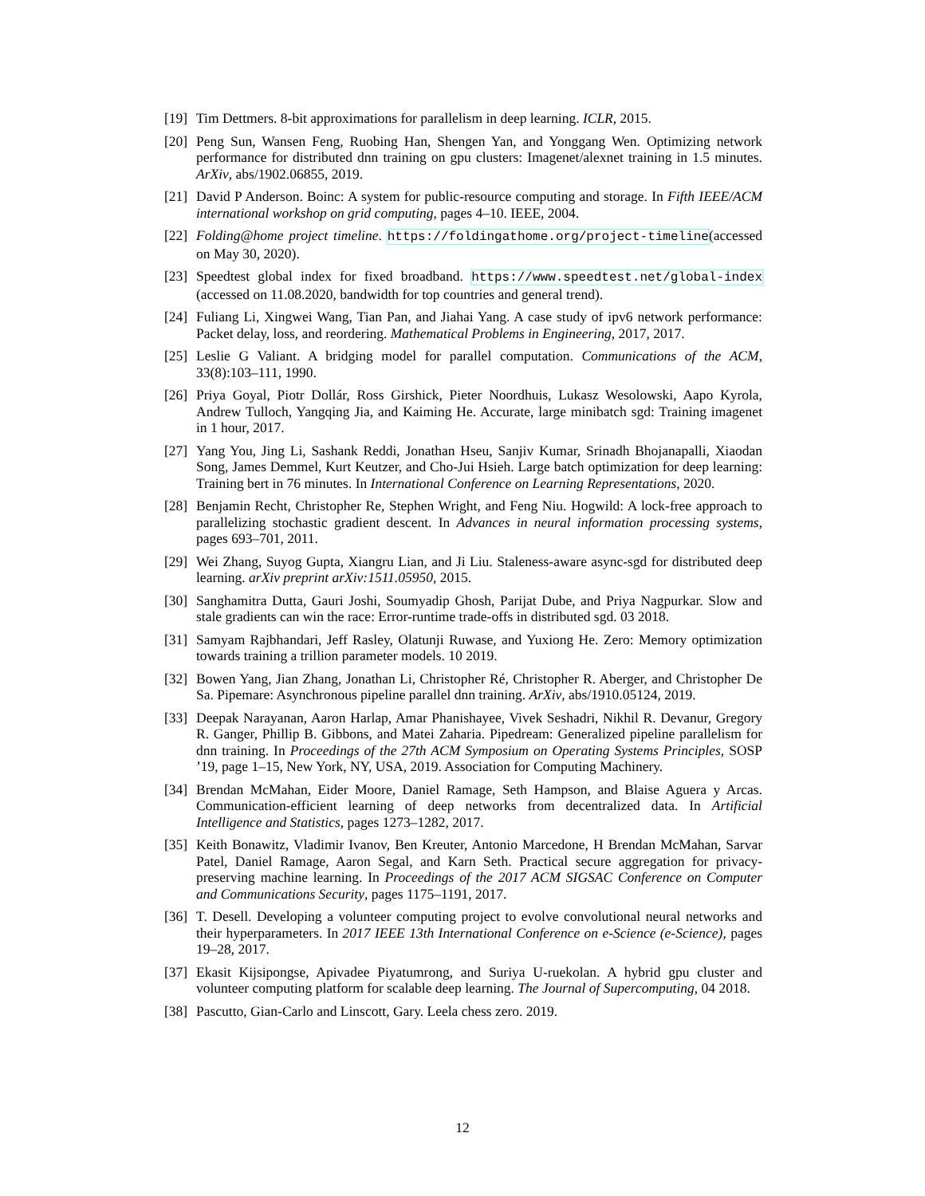[19]
Tim Dettmers. 8-bit approximations for parallelism in deep learning. ICLR, 2015.
[20]
Peng Sun, Wansen Feng, Ruobing Han, Shengen Yan, and Yonggang Wen. Optimizing network performance for distributed dnn training on gpu clusters: Imagenet/alexnet training in 1.5 minutes. ArXiv, abs/1902.06855, 2019.
[21]
David P Anderson. Boinc: A system for public-resource computing and storage. In Fifth IEEE/ACM international workshop on grid computing, pages 4–10. IEEE, 2004.
[22]
Folding@home project timeline. https://foldingathome.org/project-timeline(accessed on May 30, 2020).
[23]
Speedtest global index for fixed broadband. https://www.speedtest.net/global-index (accessed on 11.08.2020, bandwidth for top countries and general trend).
[24]
Fuliang Li, Xingwei Wang, Tian Pan, and Jiahai Yang. A case study of ipv6 network performance: Packet delay, loss, and reordering. Mathematical Problems in Engineering, 2017, 2017.
[25]
Leslie G Valiant. A bridging model for parallel computation. Communications of the ACM, 33(8):103–111, 1990.
[26]
Priya Goyal, Piotr Dollár, Ross Girshick, Pieter Noordhuis, Lukasz Wesolowski, Aapo Kyrola, Andrew Tulloch, Yangqing Jia, and Kaiming He. Accurate, large minibatch sgd: Training imagenet in 1 hour, 2017.
[27]
Yang You, Jing Li, Sashank Reddi, Jonathan Hseu, Sanjiv Kumar, Srinadh Bhojanapalli, Xiaodan Song, James Demmel, Kurt Keutzer, and Cho-Jui Hsieh. Large batch optimization for deep learning: Training bert in 76 minutes. In International Conference on Learning Representations, 2020.
[28]
Benjamin Recht, Christopher Re, Stephen Wright, and Feng Niu. Hogwild: A lock-free approach to parallelizing stochastic gradient descent. In Advances in neural information processing systems, pages 693–701, 2011.
[29]
Wei Zhang, Suyog Gupta, Xiangru Lian, and Ji Liu. Staleness-aware async-sgd for distributed deep learning. arXiv preprint arXiv:1511.05950, 2015.
[30]
Sanghamitra Dutta, Gauri Joshi, Soumyadip Ghosh, Parijat Dube, and Priya Nagpurkar. Slow and stale gradients can win the race: Error-runtime trade-offs in distributed sgd. 03 2018.
[31]
Samyam Rajbhandari, Jeff Rasley, Olatunji Ruwase, and Yuxiong He. Zero: Memory optimization towards training a trillion parameter models. 10 2019.
[32]
Bowen Yang, Jian Zhang, Jonathan Li, Christopher Ré, Christopher R. Aberger, and Christopher De Sa. Pipemare: Asynchronous pipeline parallel dnn training. ArXiv, abs/1910.05124, 2019.
[33]
Deepak Narayanan, Aaron Harlap, Amar Phanishayee, Vivek Seshadri, Nikhil R. Devanur, Gregory R. Ganger, Phillip B. Gibbons, and Matei Zaharia. Pipedream: Generalized pipeline parallelism for dnn training. In Proceedings of the 27th ACM Symposium on Operating Systems Principles, SOSP ’19, page 1–15, New York, NY, USA, 2019. Association for Computing Machinery.
[34]
Brendan McMahan, Eider Moore, Daniel Ramage, Seth Hampson, and Blaise Aguera y Arcas. Communication-efficient learning of deep networks from decentralized data. In Artificial Intelligence and Statistics, pages 1273–1282, 2017.
[35]
Keith Bonawitz, Vladimir Ivanov, Ben Kreuter, Antonio Marcedone, H Brendan McMahan, Sarvar Patel, Daniel Ramage, Aaron Segal, and Karn Seth. Practical secure aggregation for privacy-preserving machine learning. In Proceedings of the 2017 ACM SIGSAC Conference on Computer and Communications Security, pages 1175–1191, 2017.
[36]
T. Desell. Developing a volunteer computing project to evolve convolutional neural networks and their hyperparameters. In 2017 IEEE 13th International Conference on e-Science (e-Science), pages 19–28, 2017.
[37]
Ekasit Kijsipongse, Apivadee Piyatumrong, and Suriya U-ruekolan. A hybrid gpu cluster and volunteer computing platform for scalable deep learning. The Journal of Supercomputing, 04 2018.
[38]
Pascutto, Gian-Carlo and Linscott, Gary. Leela chess zero. 2019.
12